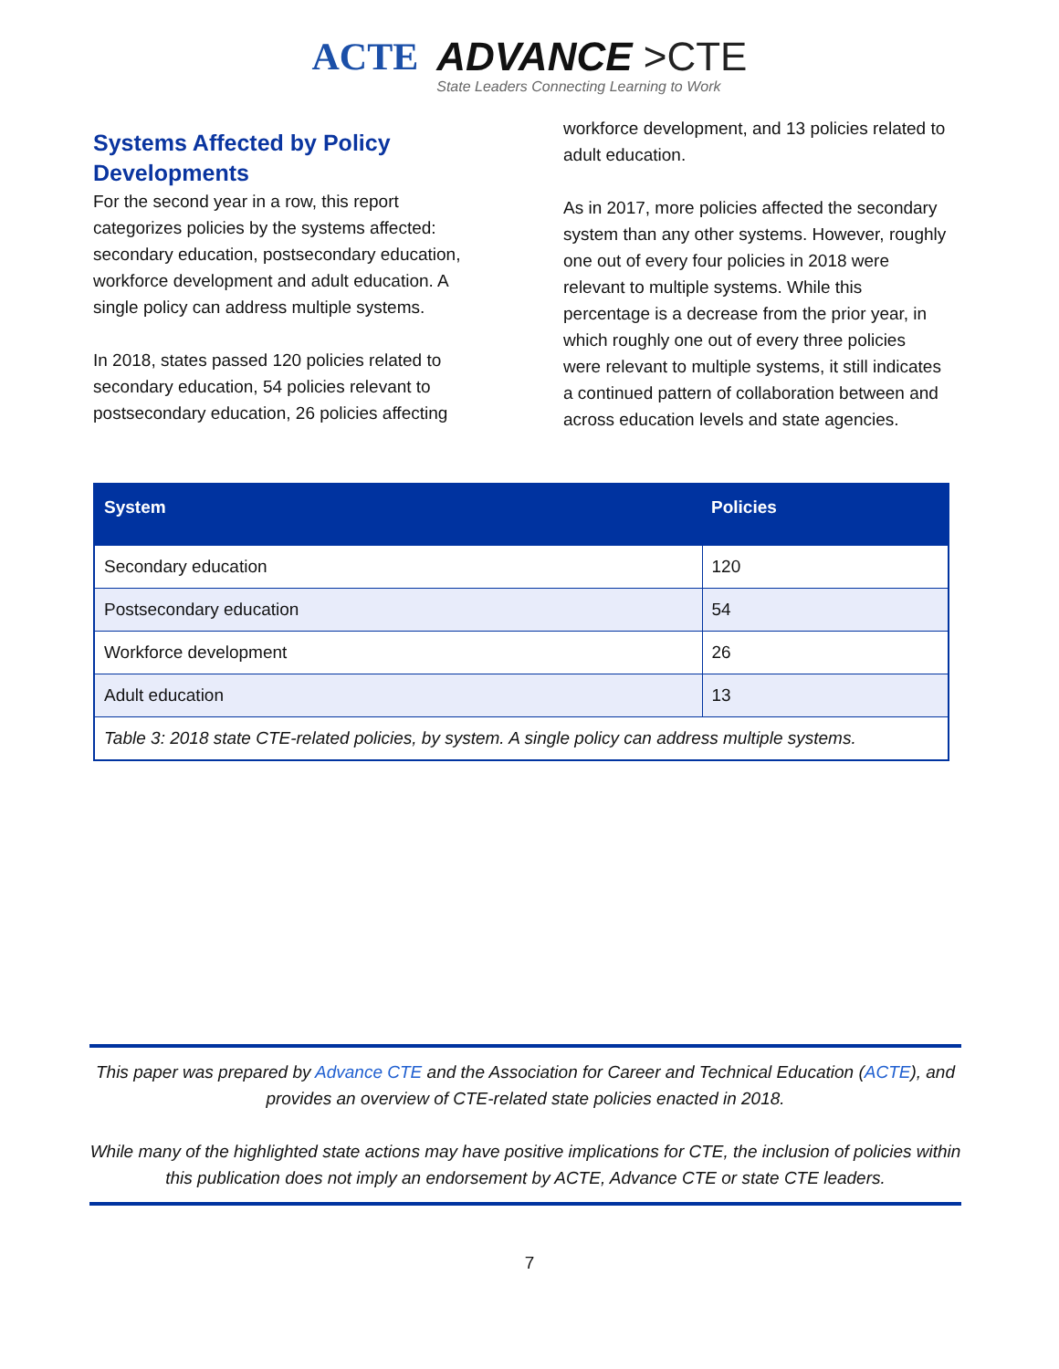ACTE
ADVANCE >CTE
State Leaders Connecting Learning to Work
Systems Affected by Policy Developments
For the second year in a row, this report categorizes policies by the systems affected: secondary education, postsecondary education, workforce development and adult education. A single policy can address multiple systems.
In 2018, states passed 120 policies related to secondary education, 54 policies relevant to postsecondary education, 26 policies affecting
workforce development, and 13 policies related to adult education.
As in 2017, more policies affected the secondary system than any other systems. However, roughly one out of every four policies in 2018 were relevant to multiple systems. While this percentage is a decrease from the prior year, in which roughly one out of every three policies were relevant to multiple systems, it still indicates a continued pattern of collaboration between and across education levels and state agencies.
| System | Policies |
| --- | --- |
| Secondary education | 120 |
| Postsecondary education | 54 |
| Workforce development | 26 |
| Adult education | 13 |
| Table 3: 2018 state CTE-related policies, by system. A single policy can address multiple systems. | |
This paper was prepared by Advance CTE and the Association for Career and Technical Education (ACTE), and provides an overview of CTE-related state policies enacted in 2018.
While many of the highlighted state actions may have positive implications for CTE, the inclusion of policies within this publication does not imply an endorsement by ACTE, Advance CTE or state CTE leaders.
7